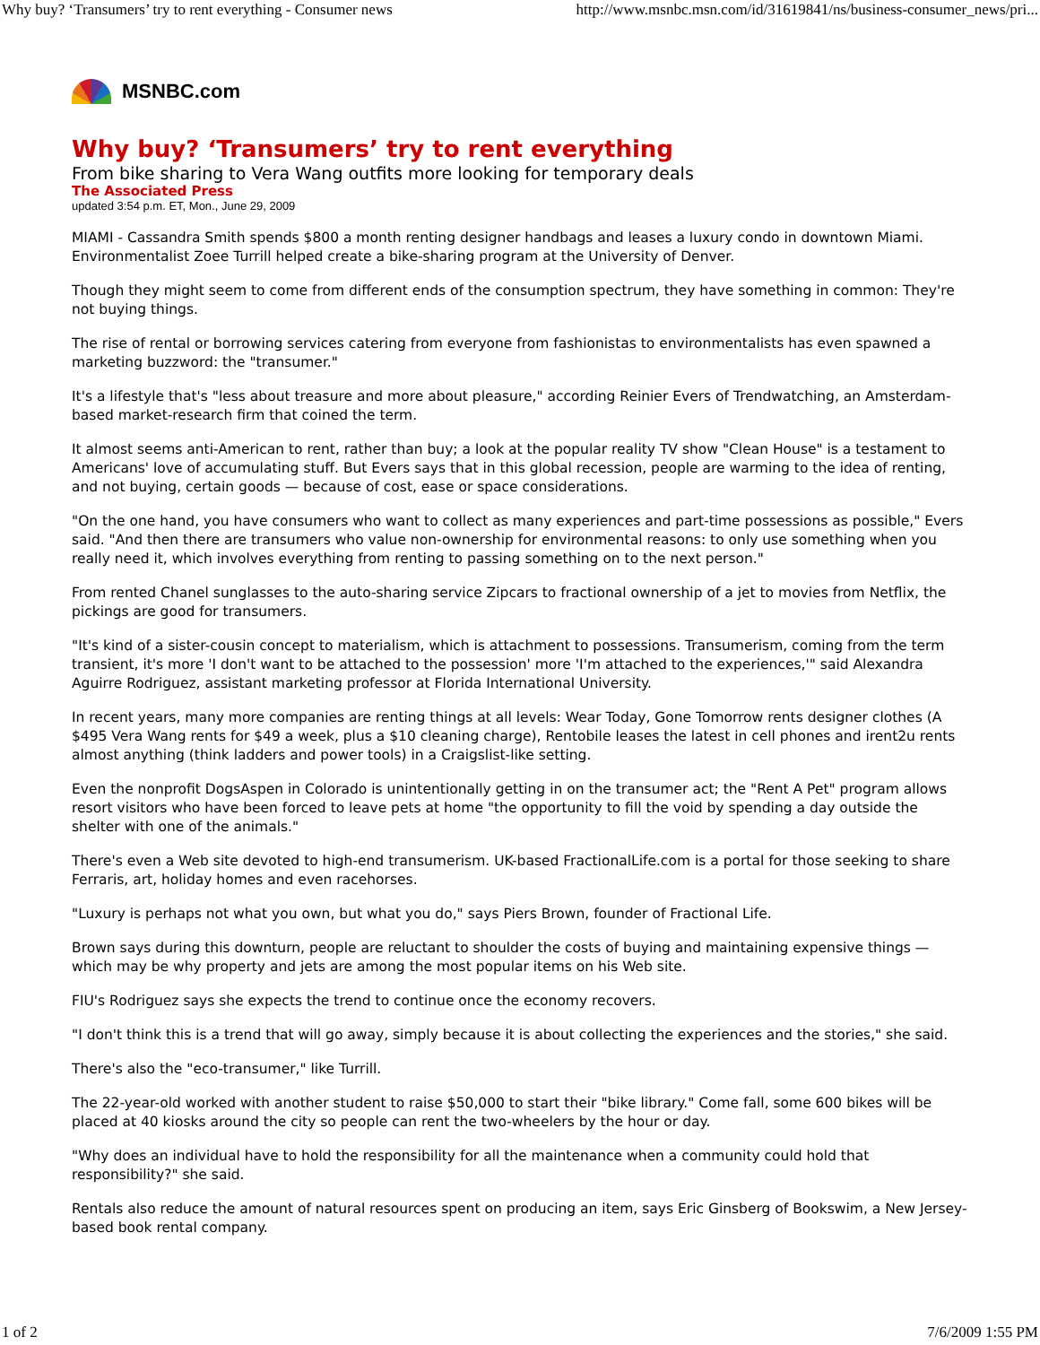Why buy? ‘Transumers’ try to rent everything - Consumer news http://www.msnbc.msn.com/id/31619841/ns/business-consumer_news/pri...
MSNBC.com
Why buy? ‘Transumers’ try to rent everything
From bike sharing to Vera Wang outfits more looking for temporary deals
The Associated Press
updated 3:54 p.m. ET, Mon., June 29, 2009
MIAMI - Cassandra Smith spends $800 a month renting designer handbags and leases a luxury condo in downtown Miami. Environmentalist Zoee Turrill helped create a bike-sharing program at the University of Denver.
Though they might seem to come from different ends of the consumption spectrum, they have something in common: They're not buying things.
The rise of rental or borrowing services catering from everyone from fashionistas to environmentalists has even spawned a marketing buzzword: the "transumer."
It's a lifestyle that's "less about treasure and more about pleasure," according Reinier Evers of Trendwatching, an Amsterdam-based market-research firm that coined the term.
It almost seems anti-American to rent, rather than buy; a look at the popular reality TV show "Clean House" is a testament to Americans' love of accumulating stuff. But Evers says that in this global recession, people are warming to the idea of renting, and not buying, certain goods — because of cost, ease or space considerations.
"On the one hand, you have consumers who want to collect as many experiences and part-time possessions as possible," Evers said. "And then there are transumers who value non-ownership for environmental reasons: to only use something when you really need it, which involves everything from renting to passing something on to the next person."
From rented Chanel sunglasses to the auto-sharing service Zipcars to fractional ownership of a jet to movies from Netflix, the pickings are good for transumers.
"It's kind of a sister-cousin concept to materialism, which is attachment to possessions. Transumerism, coming from the term transient, it's more 'I don't want to be attached to the possession' more 'I'm attached to the experiences,'" said Alexandra Aguirre Rodriguez, assistant marketing professor at Florida International University.
In recent years, many more companies are renting things at all levels: Wear Today, Gone Tomorrow rents designer clothes (A $495 Vera Wang rents for $49 a week, plus a $10 cleaning charge), Rentobile leases the latest in cell phones and irent2u rents almost anything (think ladders and power tools) in a Craigslist-like setting.
Even the nonprofit DogsAspen in Colorado is unintentionally getting in on the transumer act; the "Rent A Pet" program allows resort visitors who have been forced to leave pets at home "the opportunity to fill the void by spending a day outside the shelter with one of the animals."
There's even a Web site devoted to high-end transumerism. UK-based FractionalLife.com is a portal for those seeking to share Ferraris, art, holiday homes and even racehorses.
"Luxury is perhaps not what you own, but what you do," says Piers Brown, founder of Fractional Life.
Brown says during this downturn, people are reluctant to shoulder the costs of buying and maintaining expensive things — which may be why property and jets are among the most popular items on his Web site.
FIU's Rodriguez says she expects the trend to continue once the economy recovers.
"I don't think this is a trend that will go away, simply because it is about collecting the experiences and the stories," she said.
There's also the "eco-transumer," like Turrill.
The 22-year-old worked with another student to raise $50,000 to start their "bike library." Come fall, some 600 bikes will be placed at 40 kiosks around the city so people can rent the two-wheelers by the hour or day.
"Why does an individual have to hold the responsibility for all the maintenance when a community could hold that responsibility?" she said.
Rentals also reduce the amount of natural resources spent on producing an item, says Eric Ginsberg of Bookswim, a New Jersey-based book rental company.
1 of 2 7/6/2009 1:55 PM